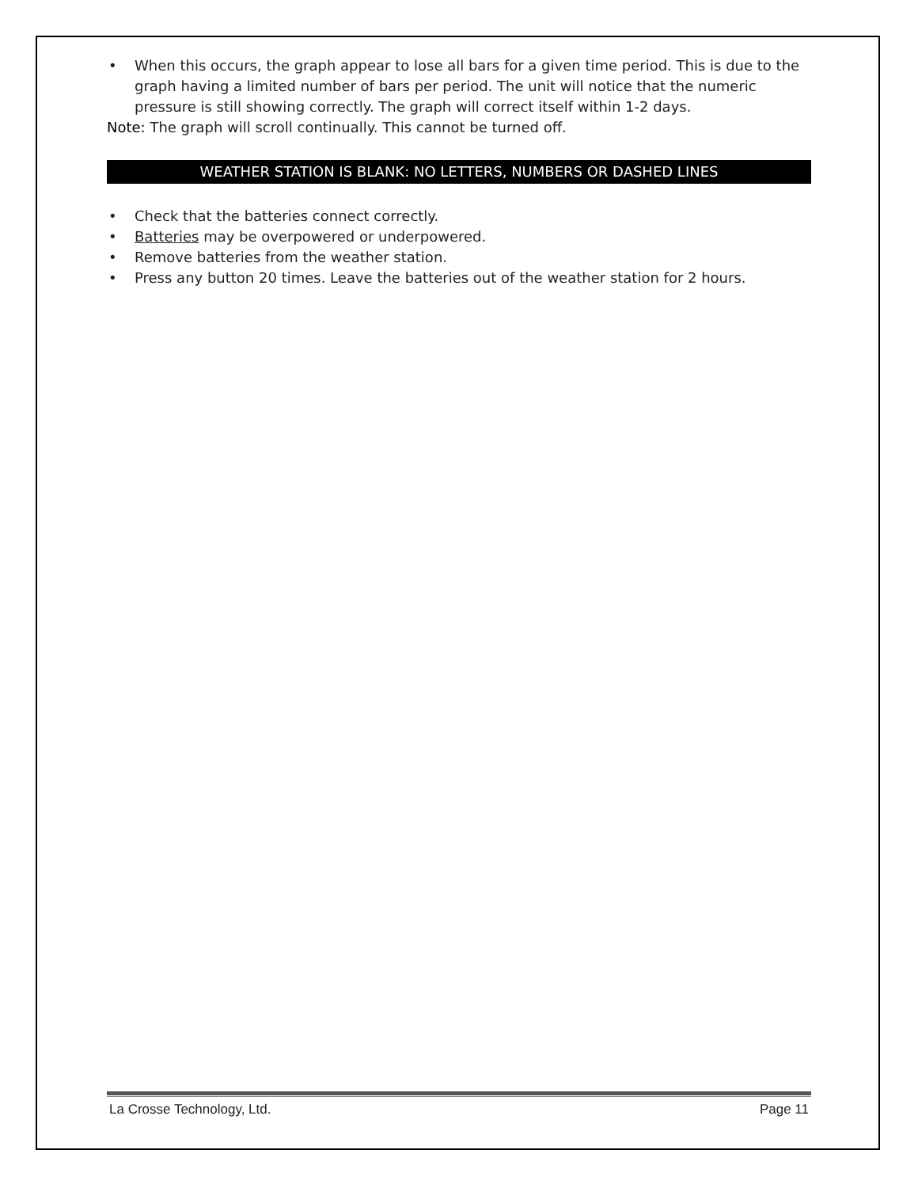• When this occurs, the graph appear to lose all bars for a given time period. This is due to the graph having a limited number of bars per period. The unit will notice that the numeric pressure is still showing correctly. The graph will correct itself within 1-2 days.
Note: The graph will scroll continually. This cannot be turned off.
WEATHER STATION IS BLANK: NO LETTERS, NUMBERS OR DASHED LINES
• Check that the batteries connect correctly.
• Batteries may be overpowered or underpowered.
• Remove batteries from the weather station.
• Press any button 20 times. Leave the batteries out of the weather station for 2 hours.
La Crosse Technology, Ltd. Page 11